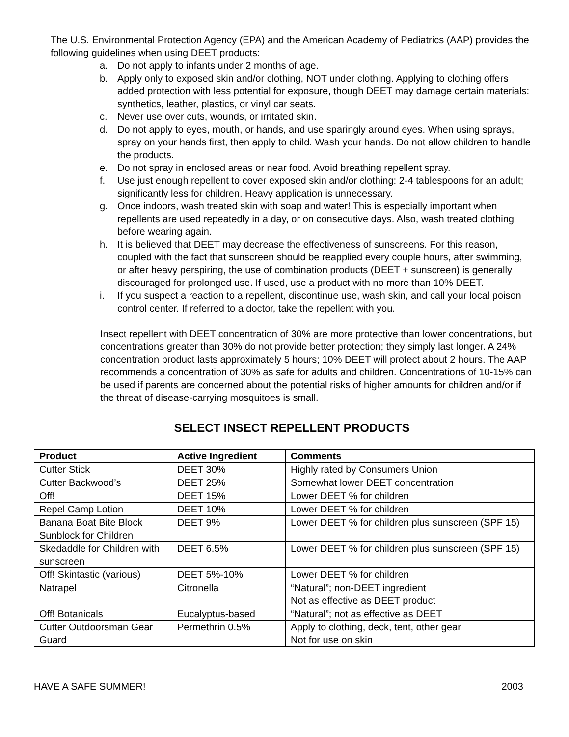The U.S. Environmental Protection Agency (EPA) and the American Academy of Pediatrics (AAP) provides the following guidelines when using DEET products:
a. Do not apply to infants under 2 months of age.
b. Apply only to exposed skin and/or clothing, NOT under clothing. Applying to clothing offers added protection with less potential for exposure, though DEET may damage certain materials: synthetics, leather, plastics, or vinyl car seats.
c. Never use over cuts, wounds, or irritated skin.
d. Do not apply to eyes, mouth, or hands, and use sparingly around eyes. When using sprays, spray on your hands first, then apply to child. Wash your hands. Do not allow children to handle the products.
e. Do not spray in enclosed areas or near food. Avoid breathing repellent spray.
f. Use just enough repellent to cover exposed skin and/or clothing: 2-4 tablespoons for an adult; significantly less for children. Heavy application is unnecessary.
g. Once indoors, wash treated skin with soap and water! This is especially important when repellents are used repeatedly in a day, or on consecutive days. Also, wash treated clothing before wearing again.
h. It is believed that DEET may decrease the effectiveness of sunscreens. For this reason, coupled with the fact that sunscreen should be reapplied every couple hours, after swimming, or after heavy perspiring, the use of combination products (DEET + sunscreen) is generally discouraged for prolonged use. If used, use a product with no more than 10% DEET.
i. If you suspect a reaction to a repellent, discontinue use, wash skin, and call your local poison control center. If referred to a doctor, take the repellent with you.
Insect repellent with DEET concentration of 30% are more protective than lower concentrations, but concentrations greater than 30% do not provide better protection; they simply last longer. A 24% concentration product lasts approximately 5 hours; 10% DEET will protect about 2 hours. The AAP recommends a concentration of 30% as safe for adults and children. Concentrations of 10-15% can be used if parents are concerned about the potential risks of higher amounts for children and/or if the threat of disease-carrying mosquitoes is small.
SELECT INSECT REPELLENT PRODUCTS
| Product | Active Ingredient | Comments |
| --- | --- | --- |
| Cutter Stick | DEET 30% | Highly rated by Consumers Union |
| Cutter Backwood’s | DEET 25% | Somewhat lower DEET concentration |
| Off! | DEET 15% | Lower DEET % for children |
| Repel Camp Lotion | DEET 10% | Lower DEET % for children |
| Banana Boat Bite Block Sunblock for Children | DEET 9% | Lower DEET % for children plus sunscreen (SPF 15) |
| Skedaddle for Children with sunscreen | DEET 6.5% | Lower DEET % for children plus sunscreen (SPF 15) |
| Off! Skintastic (various) | DEET 5%-10% | Lower DEET % for children |
| Natrapel | Citronella | “Natural”; non-DEET ingredient Not as effective as DEET product |
| Off! Botanicals | Eucalyptus-based | “Natural”; not as effective as DEET |
| Cutter Outdoorsman Gear Guard | Permethrin 0.5% | Apply to clothing, deck, tent, other gear Not for use on skin |
HAVE A SAFE SUMMER! 2003